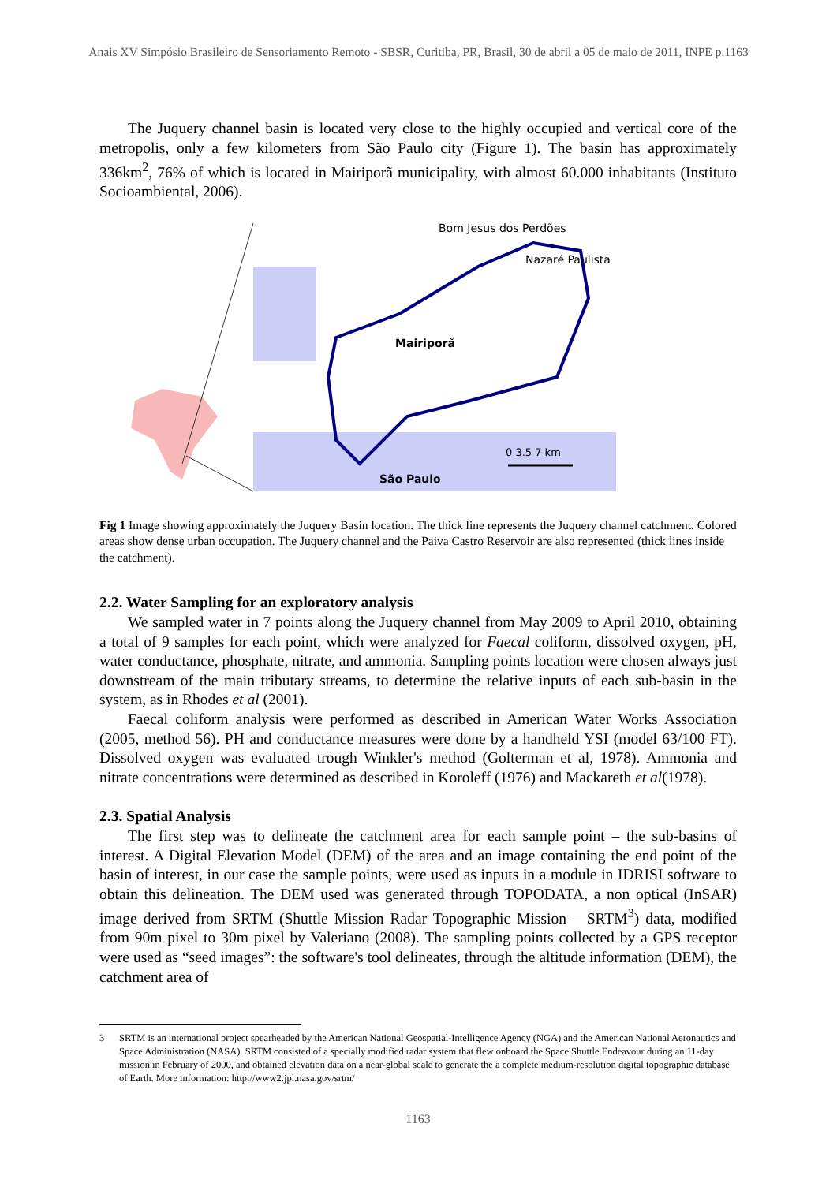Anais XV Simpósio Brasileiro de Sensoriamento Remoto - SBSR, Curitiba, PR, Brasil, 30 de abril a 05 de maio de 2011, INPE p.1163
The Juquery channel basin is located very close to the highly occupied and vertical core of the metropolis, only a few kilometers from São Paulo city (Figure 1). The basin has approximately 336km<sup>2</sup>, 76% of which is located in Mairiporã municipality, with almost 60.000 inhabitants (Instituto Socioambiental, 2006).
Bom Jesus dos Perdões
Nazaré Paulista
Mairiporã
São Paulo
0 3.5 7 km
Fig 1 Image showing approximately the Juquery Basin location. The thick line represents the Juquery channel catchment. Colored areas show dense urban occupation. The Juquery channel and the Paiva Castro Reservoir are also represented (thick lines inside the catchment).
2.2. Water Sampling for an exploratory analysis
We sampled water in 7 points along the Juquery channel from May 2009 to April 2010, obtaining a total of 9 samples for each point, which were analyzed for Faecal coliform, dissolved oxygen, pH, water conductance, phosphate, nitrate, and ammonia. Sampling points location were chosen always just downstream of the main tributary streams, to determine the relative inputs of each sub-basin in the system, as in Rhodes et al (2001).
Faecal coliform analysis were performed as described in American Water Works Association (2005, method 56). PH and conductance measures were done by a handheld YSI (model 63/100 FT). Dissolved oxygen was evaluated trough Winkler's method (Golterman et al, 1978). Ammonia and nitrate concentrations were determined as described in Koroleff (1976) and Mackareth et al(1978).
2.3. Spatial Analysis
The first step was to delineate the catchment area for each sample point – the sub-basins of interest. A Digital Elevation Model (DEM) of the area and an image containing the end point of the basin of interest, in our case the sample points, were used as inputs in a module in IDRISI software to obtain this delineation. The DEM used was generated through TOPODATA, a non optical (InSAR) image derived from SRTM (Shuttle Mission Radar Topographic Mission – SRTM<sup>3</sup>) data, modified from 90m pixel to 30m pixel by Valeriano (2008). The sampling points collected by a GPS receptor were used as “seed images”: the software's tool delineates, through the altitude information (DEM), the catchment area of
3 SRTM is an international project spearheaded by the American National Geospatial-Intelligence Agency (NGA) and the American National Aeronautics and Space Administration (NASA). SRTM consisted of a specially modified radar system that flew onboard the Space Shuttle Endeavour during an 11-day mission in February of 2000, and obtained elevation data on a near-global scale to generate the a complete medium-resolution digital topographic database of Earth. More information: http://www2.jpl.nasa.gov/srtm/
1163